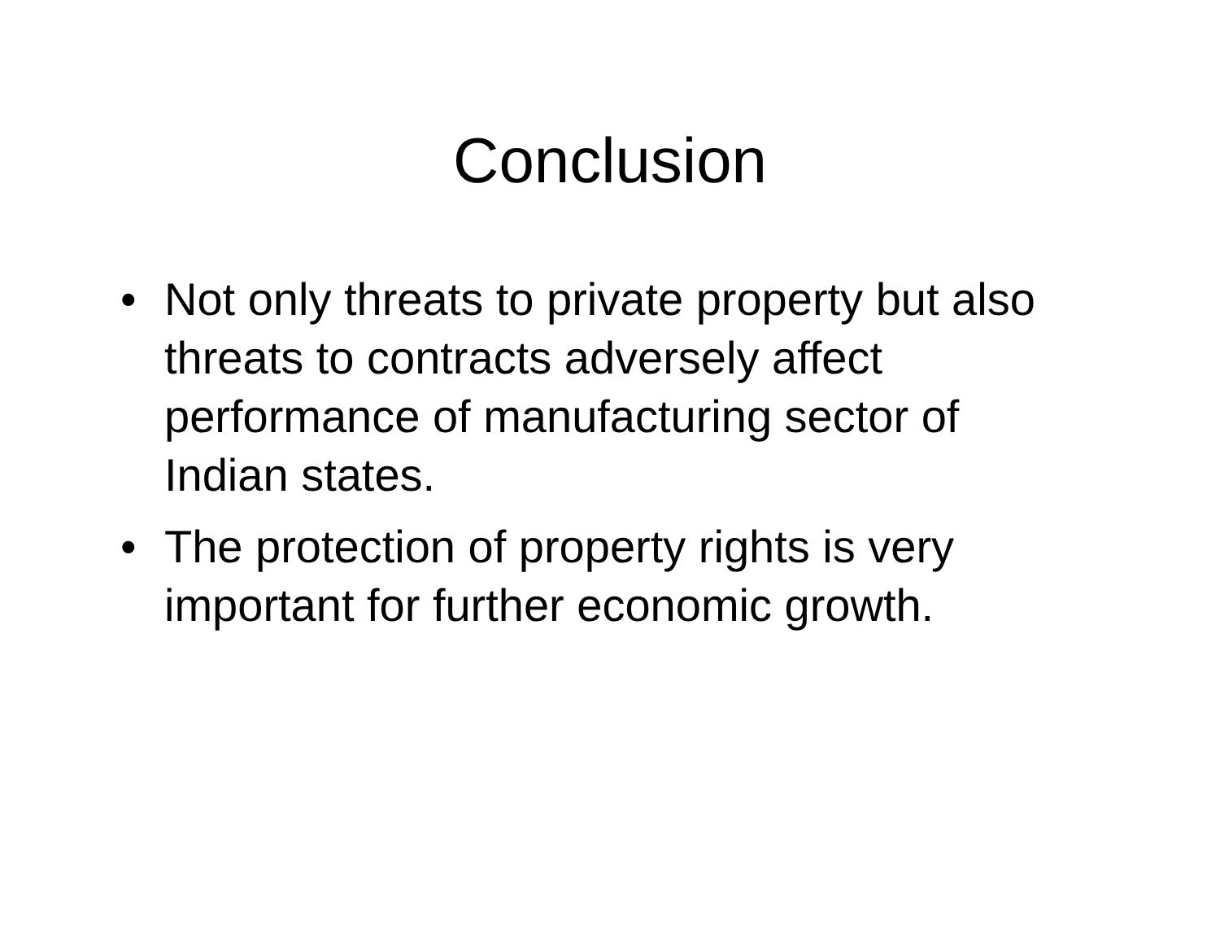Conclusion
• Not only threats to private property but also threats to contracts adversely affect performance of manufacturing sector of Indian states.
• The protection of property rights is very important for further economic growth.